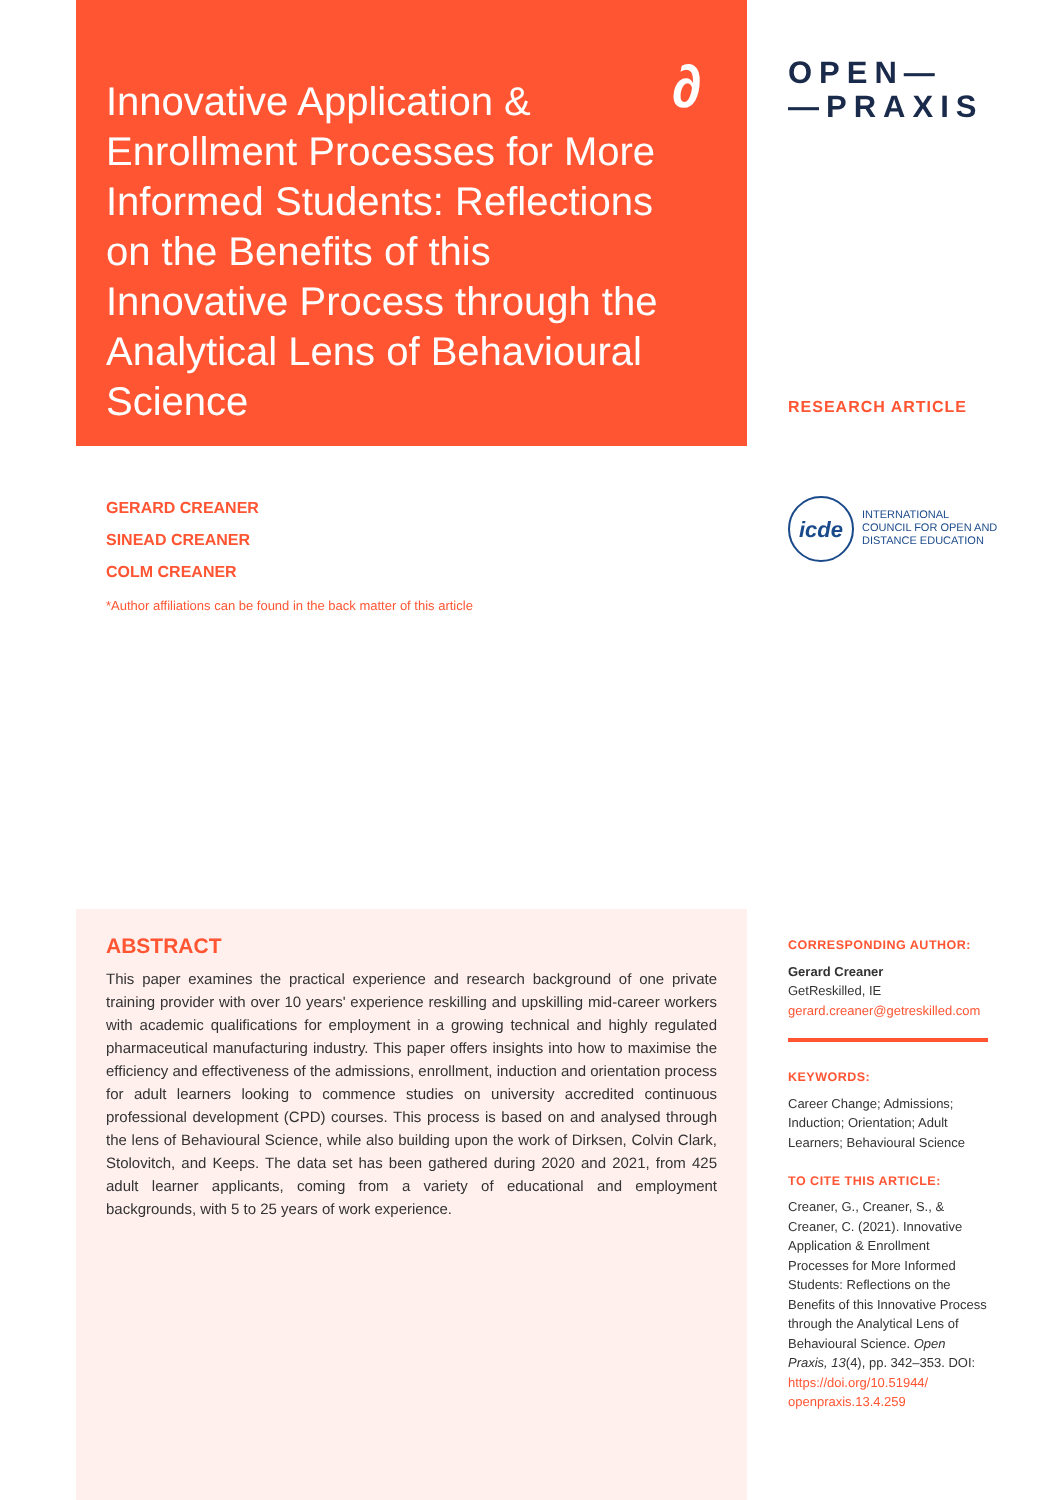Innovative Application & Enrollment Processes for More Informed Students: Reflections on the Benefits of this Innovative Process through the Analytical Lens of Behavioural Science
∂
OPEN—
—PRAXIS
RESEARCH ARTICLE
GERARD CREANER
SINEAD CREANER
COLM CREANER
*Author affiliations can be found in the back matter of this article
icde
INTERNATIONAL
COUNCIL FOR OPEN AND
DISTANCE EDUCATION
ABSTRACT
This paper examines the practical experience and research background of one private training provider with over 10 years' experience reskilling and upskilling mid-career workers with academic qualifications for employment in a growing technical and highly regulated pharmaceutical manufacturing industry. This paper offers insights into how to maximise the efficiency and effectiveness of the admissions, enrollment, induction and orientation process for adult learners looking to commence studies on university accredited continuous professional development (CPD) courses. This process is based on and analysed through the lens of Behavioural Science, while also building upon the work of Dirksen, Colvin Clark, Stolovitch, and Keeps. The data set has been gathered during 2020 and 2021, from 425 adult learner applicants, coming from a variety of educational and employment backgrounds, with 5 to 25 years of work experience.
CORRESPONDING AUTHOR:
Gerard Creaner
GetReskilled, IE
gerard.creaner@getreskilled.com
KEYWORDS:
Career Change; Admissions; Induction; Orientation; Adult Learners; Behavioural Science
TO CITE THIS ARTICLE:
Creaner, G., Creaner, S., & Creaner, C. (2021). Innovative Application & Enrollment Processes for More Informed Students: Reflections on the Benefits of this Innovative Process through the Analytical Lens of Behavioural Science. Open Praxis, 13(4), pp. 342–353. DOI: https://doi.org/10.51944/ openpraxis.13.4.259